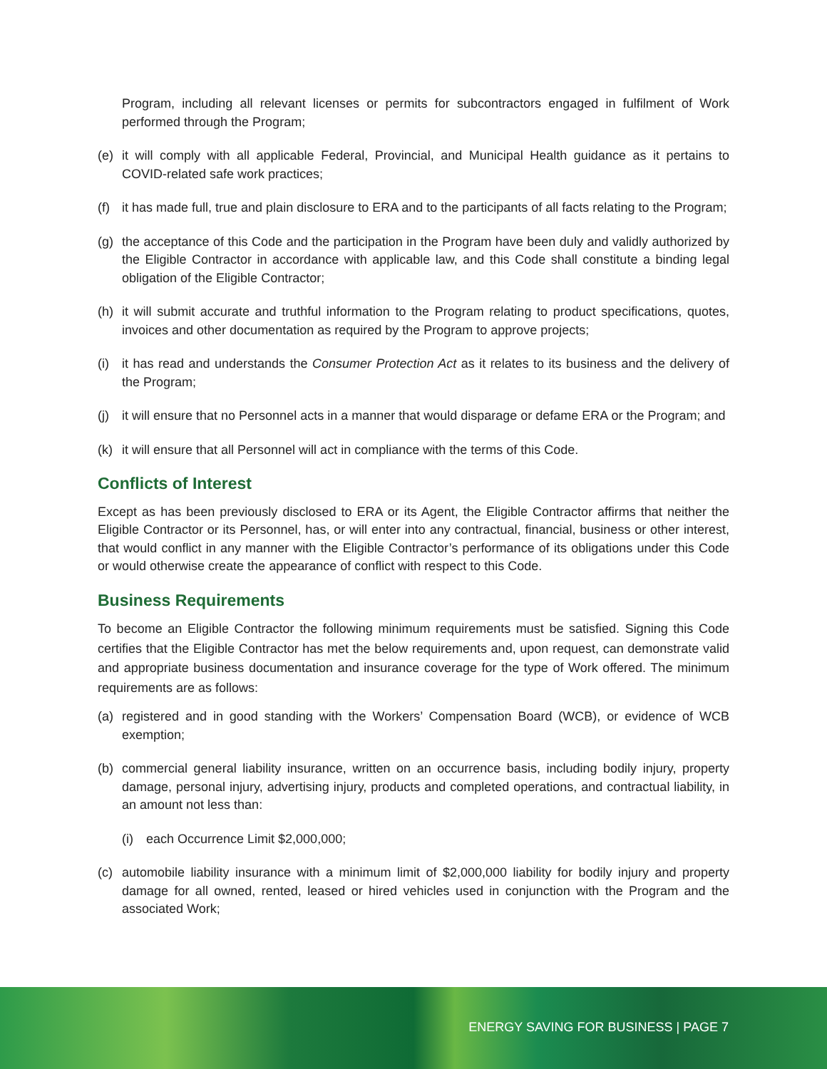Program, including all relevant licenses or permits for subcontractors engaged in fulfilment of Work performed through the Program;
(e) it will comply with all applicable Federal, Provincial, and Municipal Health guidance as it pertains to COVID-related safe work practices;
(f) it has made full, true and plain disclosure to ERA and to the participants of all facts relating to the Program;
(g) the acceptance of this Code and the participation in the Program have been duly and validly authorized by the Eligible Contractor in accordance with applicable law, and this Code shall constitute a binding legal obligation of the Eligible Contractor;
(h) it will submit accurate and truthful information to the Program relating to product specifications, quotes, invoices and other documentation as required by the Program to approve projects;
(i) it has read and understands the Consumer Protection Act as it relates to its business and the delivery of the Program;
(j) it will ensure that no Personnel acts in a manner that would disparage or defame ERA or the Program; and
(k) it will ensure that all Personnel will act in compliance with the terms of this Code.
Conflicts of Interest
Except as has been previously disclosed to ERA or its Agent, the Eligible Contractor affirms that neither the Eligible Contractor or its Personnel, has, or will enter into any contractual, financial, business or other interest, that would conflict in any manner with the Eligible Contractor’s performance of its obligations under this Code or would otherwise create the appearance of conflict with respect to this Code.
Business Requirements
To become an Eligible Contractor the following minimum requirements must be satisfied. Signing this Code certifies that the Eligible Contractor has met the below requirements and, upon request, can demonstrate valid and appropriate business documentation and insurance coverage for the type of Work offered. The minimum requirements are as follows:
(a) registered and in good standing with the Workers’ Compensation Board (WCB), or evidence of WCB exemption;
(b) commercial general liability insurance, written on an occurrence basis, including bodily injury, property damage, personal injury, advertising injury, products and completed operations, and contractual liability, in an amount not less than:
(i) each Occurrence Limit $2,000,000;
(c) automobile liability insurance with a minimum limit of $2,000,000 liability for bodily injury and property damage for all owned, rented, leased or hired vehicles used in conjunction with the Program and the associated Work;
ENERGY SAVING FOR BUSINESS | PAGE 7